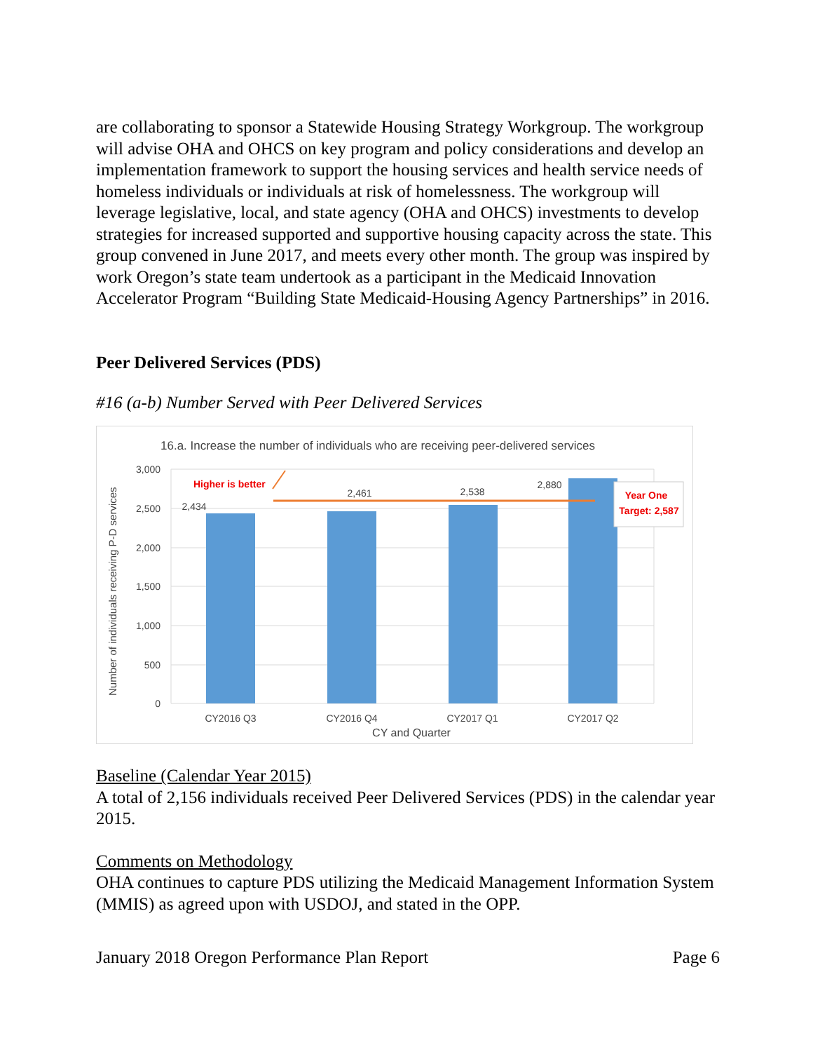are collaborating to sponsor a Statewide Housing Strategy Workgroup. The workgroup will advise OHA and OHCS on key program and policy considerations and develop an implementation framework to support the housing services and health service needs of homeless individuals or individuals at risk of homelessness. The workgroup will leverage legislative, local, and state agency (OHA and OHCS) investments to develop strategies for increased supported and supportive housing capacity across the state. This group convened in June 2017, and meets every other month. The group was inspired by work Oregon’s state team undertook as a participant in the Medicaid Innovation Accelerator Program “Building State Medicaid-Housing Agency Partnerships” in 2016.
Peer Delivered Services (PDS)
#16 (a-b) Number Served with Peer Delivered Services
16.a. Increase the number of individuals who are receiving peer-delivered services
3,000
2,500
2,000
1,500
1,000
500
0
Number of individuals receiving P-D services
2,434
2,461
2,538
2,880
CY2016 Q3
CY2016 Q4
CY2017 Q1
CY2017 Q2
CY and Quarter
Higher is better
Year One
Target: 2,587
Baseline (Calendar Year 2015)
A total of 2,156 individuals received Peer Delivered Services (PDS) in the calendar year 2015.
Comments on Methodology
OHA continues to capture PDS utilizing the Medicaid Management Information System (MMIS) as agreed upon with USDOJ, and stated in the OPP.
January 2018 Oregon Performance Plan Report Page 6